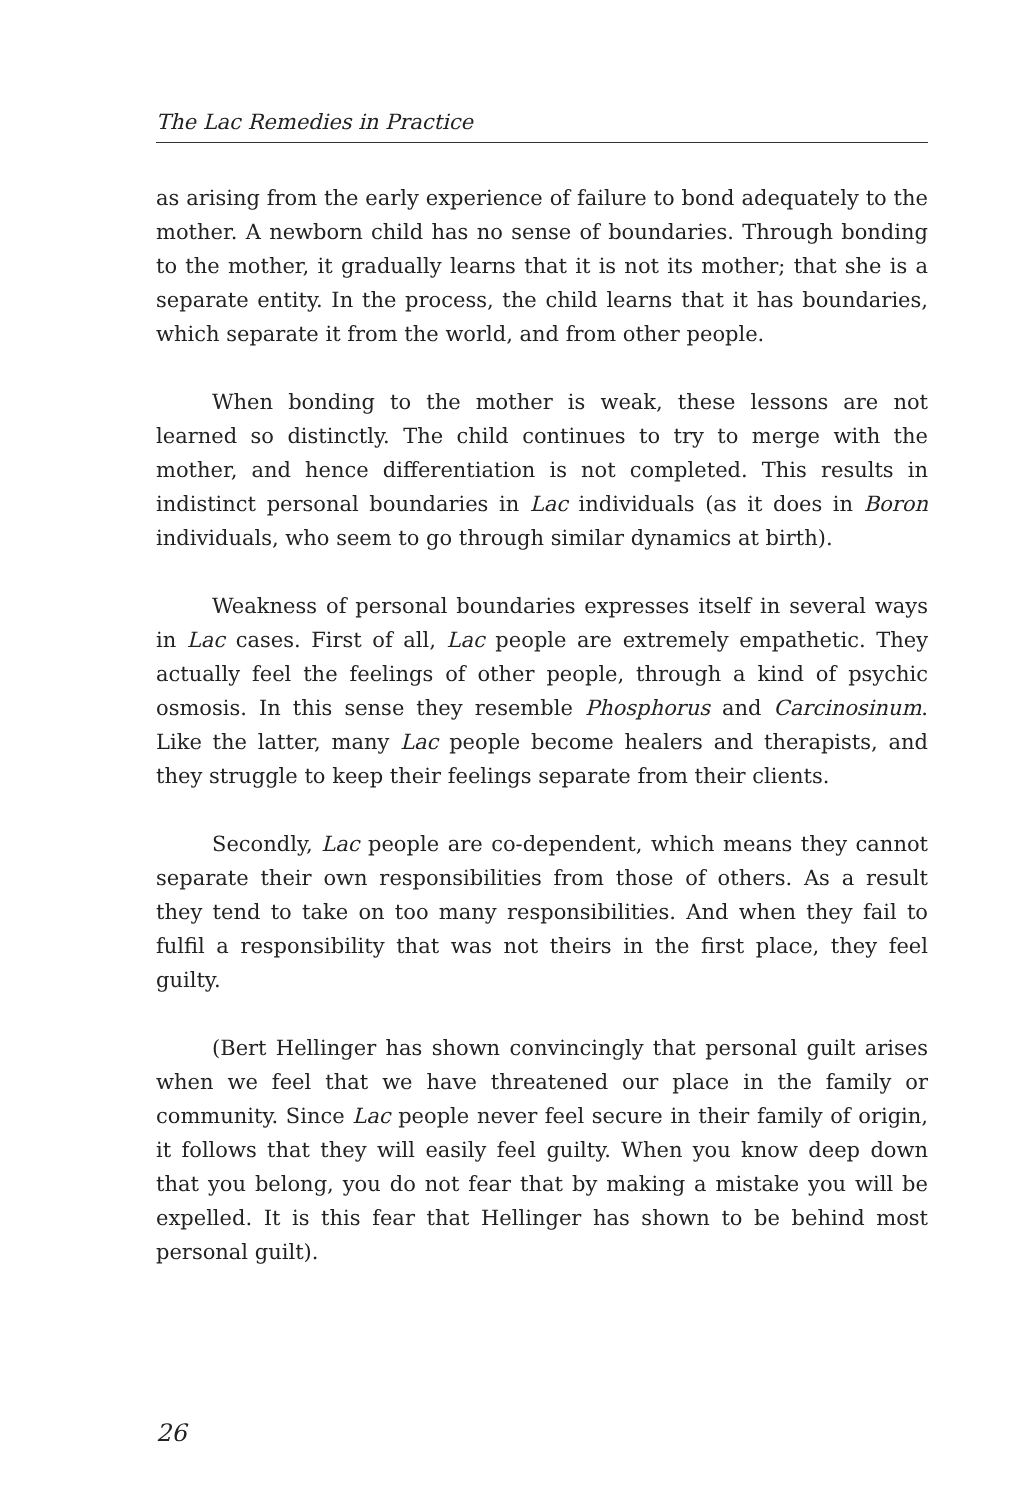The Lac Remedies in Practice
as arising from the early experience of failure to bond adequately to the mother. A newborn child has no sense of boundaries. Through bonding to the mother, it gradually learns that it is not its mother; that she is a separate entity. In the process, the child learns that it has boundaries, which separate it from the world, and from other people.
When bonding to the mother is weak, these lessons are not learned so distinctly. The child continues to try to merge with the mother, and hence differentiation is not completed. This results in indistinct personal boundaries in Lac individuals (as it does in Boron individuals, who seem to go through similar dynamics at birth).
Weakness of personal boundaries expresses itself in several ways in Lac cases. First of all, Lac people are extremely empathetic. They actually feel the feelings of other people, through a kind of psychic osmosis. In this sense they resemble Phosphorus and Carcinosinum. Like the latter, many Lac people become healers and therapists, and they struggle to keep their feelings separate from their clients.
Secondly, Lac people are co-dependent, which means they cannot separate their own responsibilities from those of others. As a result they tend to take on too many responsibilities. And when they fail to fulfil a responsibility that was not theirs in the first place, they feel guilty.
(Bert Hellinger has shown convincingly that personal guilt arises when we feel that we have threatened our place in the family or community. Since Lac people never feel secure in their family of origin, it follows that they will easily feel guilty. When you know deep down that you belong, you do not fear that by making a mistake you will be expelled. It is this fear that Hellinger has shown to be behind most personal guilt).
26